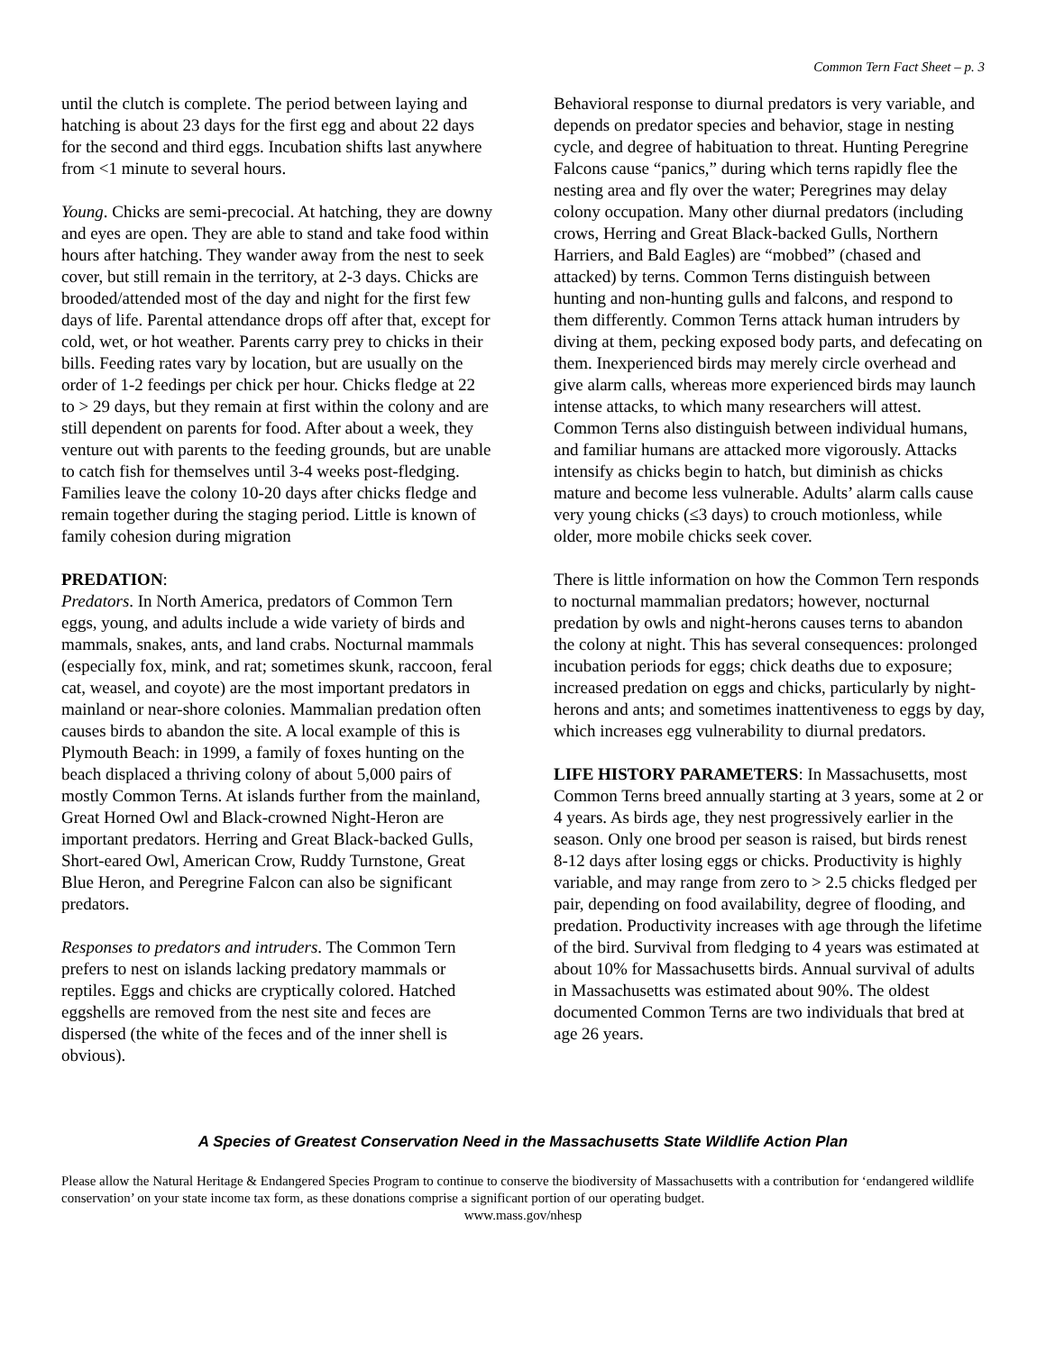Common Tern Fact Sheet – p. 3
until the clutch is complete. The period between laying and hatching is about 23 days for the first egg and about 22 days for the second and third eggs. Incubation shifts last anywhere from <1 minute to several hours.
Young. Chicks are semi-precocial. At hatching, they are downy and eyes are open. They are able to stand and take food within hours after hatching. They wander away from the nest to seek cover, but still remain in the territory, at 2-3 days. Chicks are brooded/attended most of the day and night for the first few days of life. Parental attendance drops off after that, except for cold, wet, or hot weather. Parents carry prey to chicks in their bills. Feeding rates vary by location, but are usually on the order of 1-2 feedings per chick per hour. Chicks fledge at 22 to > 29 days, but they remain at first within the colony and are still dependent on parents for food. After about a week, they venture out with parents to the feeding grounds, but are unable to catch fish for themselves until 3-4 weeks post-fledging. Families leave the colony 10-20 days after chicks fledge and remain together during the staging period. Little is known of family cohesion during migration
PREDATION:
Predators. In North America, predators of Common Tern eggs, young, and adults include a wide variety of birds and mammals, snakes, ants, and land crabs. Nocturnal mammals (especially fox, mink, and rat; sometimes skunk, raccoon, feral cat, weasel, and coyote) are the most important predators in mainland or near-shore colonies. Mammalian predation often causes birds to abandon the site. A local example of this is Plymouth Beach: in 1999, a family of foxes hunting on the beach displaced a thriving colony of about 5,000 pairs of mostly Common Terns. At islands further from the mainland, Great Horned Owl and Black-crowned Night-Heron are important predators. Herring and Great Black-backed Gulls, Short-eared Owl, American Crow, Ruddy Turnstone, Great Blue Heron, and Peregrine Falcon can also be significant predators.
Responses to predators and intruders. The Common Tern prefers to nest on islands lacking predatory mammals or reptiles. Eggs and chicks are cryptically colored. Hatched eggshells are removed from the nest site and feces are dispersed (the white of the feces and of the inner shell is obvious).
Behavioral response to diurnal predators is very variable, and depends on predator species and behavior, stage in nesting cycle, and degree of habituation to threat. Hunting Peregrine Falcons cause “panics,” during which terns rapidly flee the nesting area and fly over the water; Peregrines may delay colony occupation. Many other diurnal predators (including crows, Herring and Great Black-backed Gulls, Northern Harriers, and Bald Eagles) are “mobbed” (chased and attacked) by terns. Common Terns distinguish between hunting and non-hunting gulls and falcons, and respond to them differently. Common Terns attack human intruders by diving at them, pecking exposed body parts, and defecating on them. Inexperienced birds may merely circle overhead and give alarm calls, whereas more experienced birds may launch intense attacks, to which many researchers will attest. Common Terns also distinguish between individual humans, and familiar humans are attacked more vigorously. Attacks intensify as chicks begin to hatch, but diminish as chicks mature and become less vulnerable. Adults’ alarm calls cause very young chicks (≤3 days) to crouch motionless, while older, more mobile chicks seek cover.
There is little information on how the Common Tern responds to nocturnal mammalian predators; however, nocturnal predation by owls and night-herons causes terns to abandon the colony at night. This has several consequences: prolonged incubation periods for eggs; chick deaths due to exposure; increased predation on eggs and chicks, particularly by night-herons and ants; and sometimes inattentiveness to eggs by day, which increases egg vulnerability to diurnal predators.
LIFE HISTORY PARAMETERS: In Massachusetts, most Common Terns breed annually starting at 3 years, some at 2 or 4 years. As birds age, they nest progressively earlier in the season. Only one brood per season is raised, but birds renest 8-12 days after losing eggs or chicks. Productivity is highly variable, and may range from zero to > 2.5 chicks fledged per pair, depending on food availability, degree of flooding, and predation. Productivity increases with age through the lifetime of the bird. Survival from fledging to 4 years was estimated at about 10% for Massachusetts birds. Annual survival of adults in Massachusetts was estimated about 90%. The oldest documented Common Terns are two individuals that bred at age 26 years.
A Species of Greatest Conservation Need in the Massachusetts State Wildlife Action Plan
Please allow the Natural Heritage & Endangered Species Program to continue to conserve the biodiversity of Massachusetts with a contribution for ‘endangered wildlife conservation’ on your state income tax form, as these donations comprise a significant portion of our operating budget.
www.mass.gov/nhesp